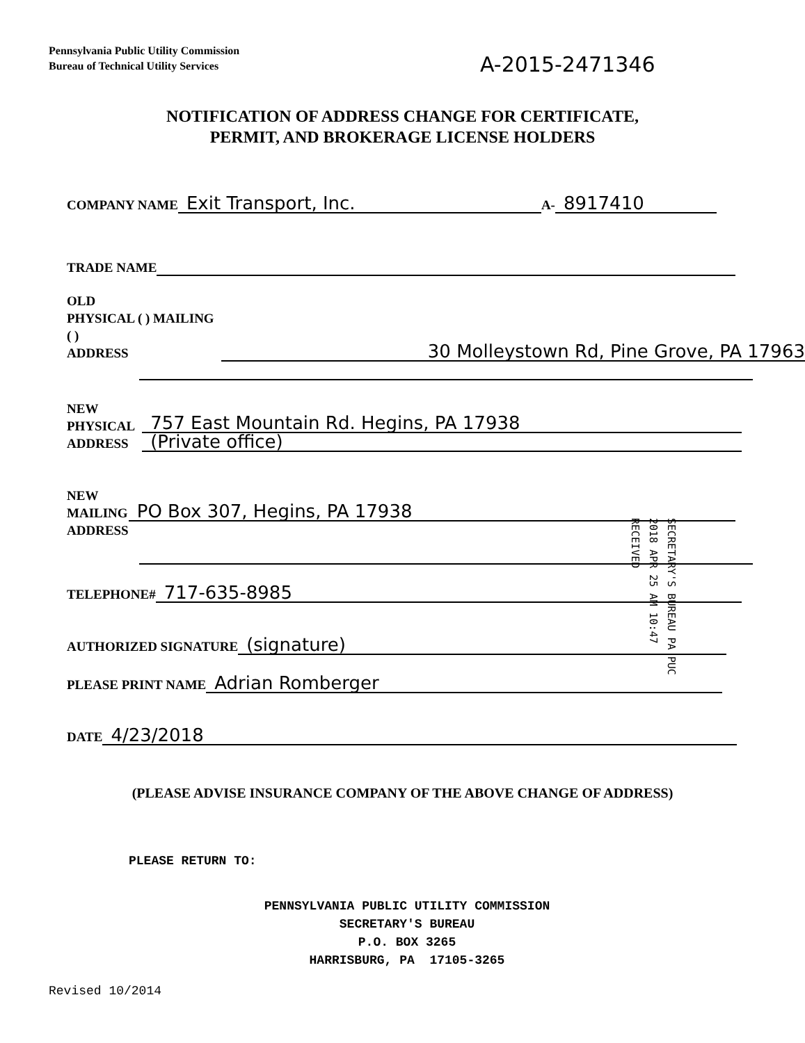Pennsylvania Public Utility Commission
Bureau of Technical Utility Services
A-2015-2471346
NOTIFICATION OF ADDRESS CHANGE FOR CERTIFICATE,
PERMIT, AND BROKERAGE LICENSE HOLDERS
COMPANY NAME Exit Transport, Inc. A- 8917410
TRADE NAME
OLD
PHYSICAL ( ) MAILING ( )
ADDRESS
30 Molleystown Rd, Pine Grove, PA 17963
NEW
PHYSICAL
ADDRESS
757 East Mountain Rd. Hegins, PA 17938
(Private office)
NEW
MAILING
ADDRESS
PO Box 307, Hegins, PA 17938
TELEPHONE# 717-635-8985
AUTHORIZED SIGNATURE (signature)
PLEASE PRINT NAME Adrian Romberger
DATE 4/23/2018
SECRETARY'S BUREAU PA PUC
2018 APR 25 AM 10:47
RECEIVED
(PLEASE ADVISE INSURANCE COMPANY OF THE ABOVE CHANGE OF ADDRESS)
PLEASE RETURN TO:
PENNSYLVANIA PUBLIC UTILITY COMMISSION
SECRETARY'S BUREAU
P.O. BOX 3265
HARRISBURG, PA 17105-3265
Revised 10/2014